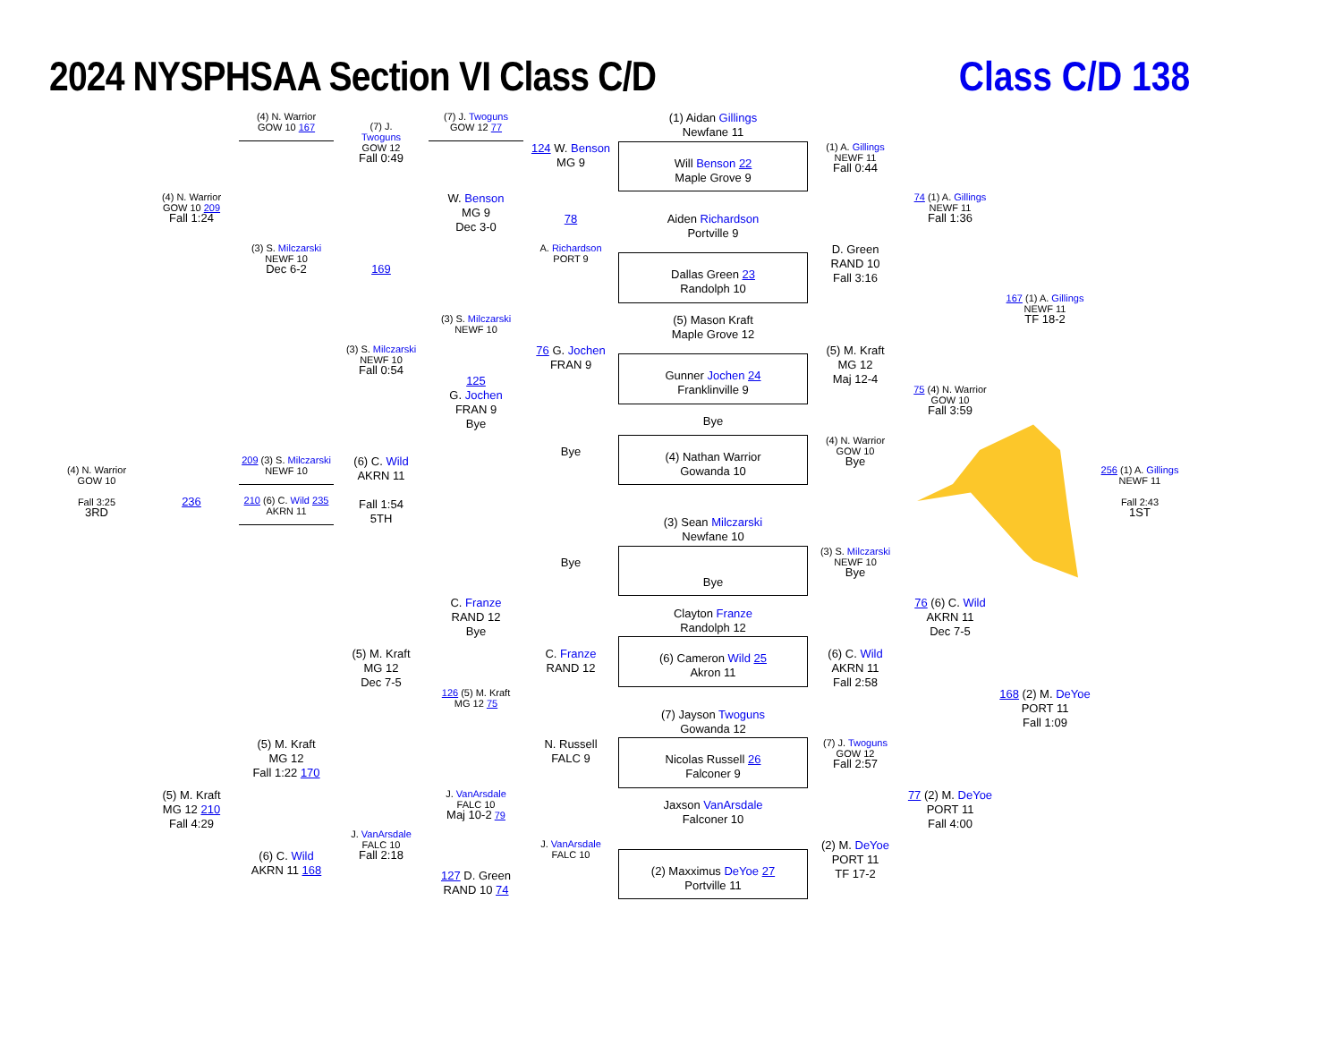2024 NYSPHSAA Section VI Class C/D
Class C/D 138
(4) N. Warrior
GOW 10 167
(7) J.
Twoguns
GOW 12
Fall 0:49
(7) J. Twoguns
GOW 12 77
124 W. Benson
MG 9
(1) Aidan Gillings
Newfane 11
Will Benson 22
Maple Grove 9
(1) A. Gillings
NEWF 11
Fall 0:44
(4) N. Warrior
GOW 10 209
Fall 1:24
W. Benson
MG 9
Dec 3-0
78
Aiden Richardson
Portville 9
74 (1) A. Gillings
NEWF 11
Fall 1:36
(3) S. Milczarski
NEWF 10
Dec 6-2
A. Richardson
PORT 9
D. Green
RAND 10
Fall 3:16
169
Dallas Green 23
Randolph 10
167 (1) A. Gillings
NEWF 11
TF 18-2
(3) S. Milczarski
NEWF 10
(5) Mason Kraft
Maple Grove 12
(3) S. Milczarski
NEWF 10
Fall 0:54
76 G. Jochen
FRAN 9
(5) M. Kraft
MG 12
Maj 12-4
Gunner Jochen 24
Franklinville 9
125
G. Jochen
FRAN 9
Bye
75 (4) N. Warrior
GOW 10
Fall 3:59
Bye
(4) N. Warrior
GOW 10
Bye
Bye
(4) Nathan Warrior
Gowanda 10
(4) N. Warrior
GOW 10
Fall 3:25
3RD
236
209 (3) S. Milczarski
NEWF 10
210 (6) C. Wild 235
AKRN 11
(6) C. Wild
AKRN 11
Fall 1:54
5TH
256 (1) A. Gillings
NEWF 11
Fall 2:43
1ST
(3) Sean Milczarski
Newfane 10
(3) S. Milczarski
NEWF 10
Bye
Bye
Bye
76 (6) C. Wild
AKRN 11
Dec 7-5
C. Franze
RAND 12
Bye
Clayton Franze
Randolph 12
(5) M. Kraft
MG 12
Dec 7-5
C. Franze
RAND 12
(6) C. Wild
AKRN 11
Fall 2:58
(6) Cameron Wild 25
Akron 11
126 (5) M. Kraft
MG 12 75
168 (2) M. DeYoe
PORT 11
Fall 1:09
(7) Jayson Twoguns
Gowanda 12
(5) M. Kraft
MG 12
Fall 1:22 170
N. Russell
FALC 9
(7) J. Twoguns
GOW 12
Fall 2:57
Nicolas Russell 26
Falconer 9
(5) M. Kraft
MG 12 210
Fall 4:29
J. VanArsdale
FALC 10
Maj 10-2 79
77 (2) M. DeYoe
PORT 11
Fall 4:00
Jaxson VanArsdale
Falconer 10
J. VanArsdale
FALC 10
Fall 2:18
J. VanArsdale
FALC 10
(2) M. DeYoe
PORT 11
TF 17-2
(6) C. Wild
AKRN 11 168
127 D. Green
RAND 10 74
(2) Maxximus DeYoe 27
Portville 11